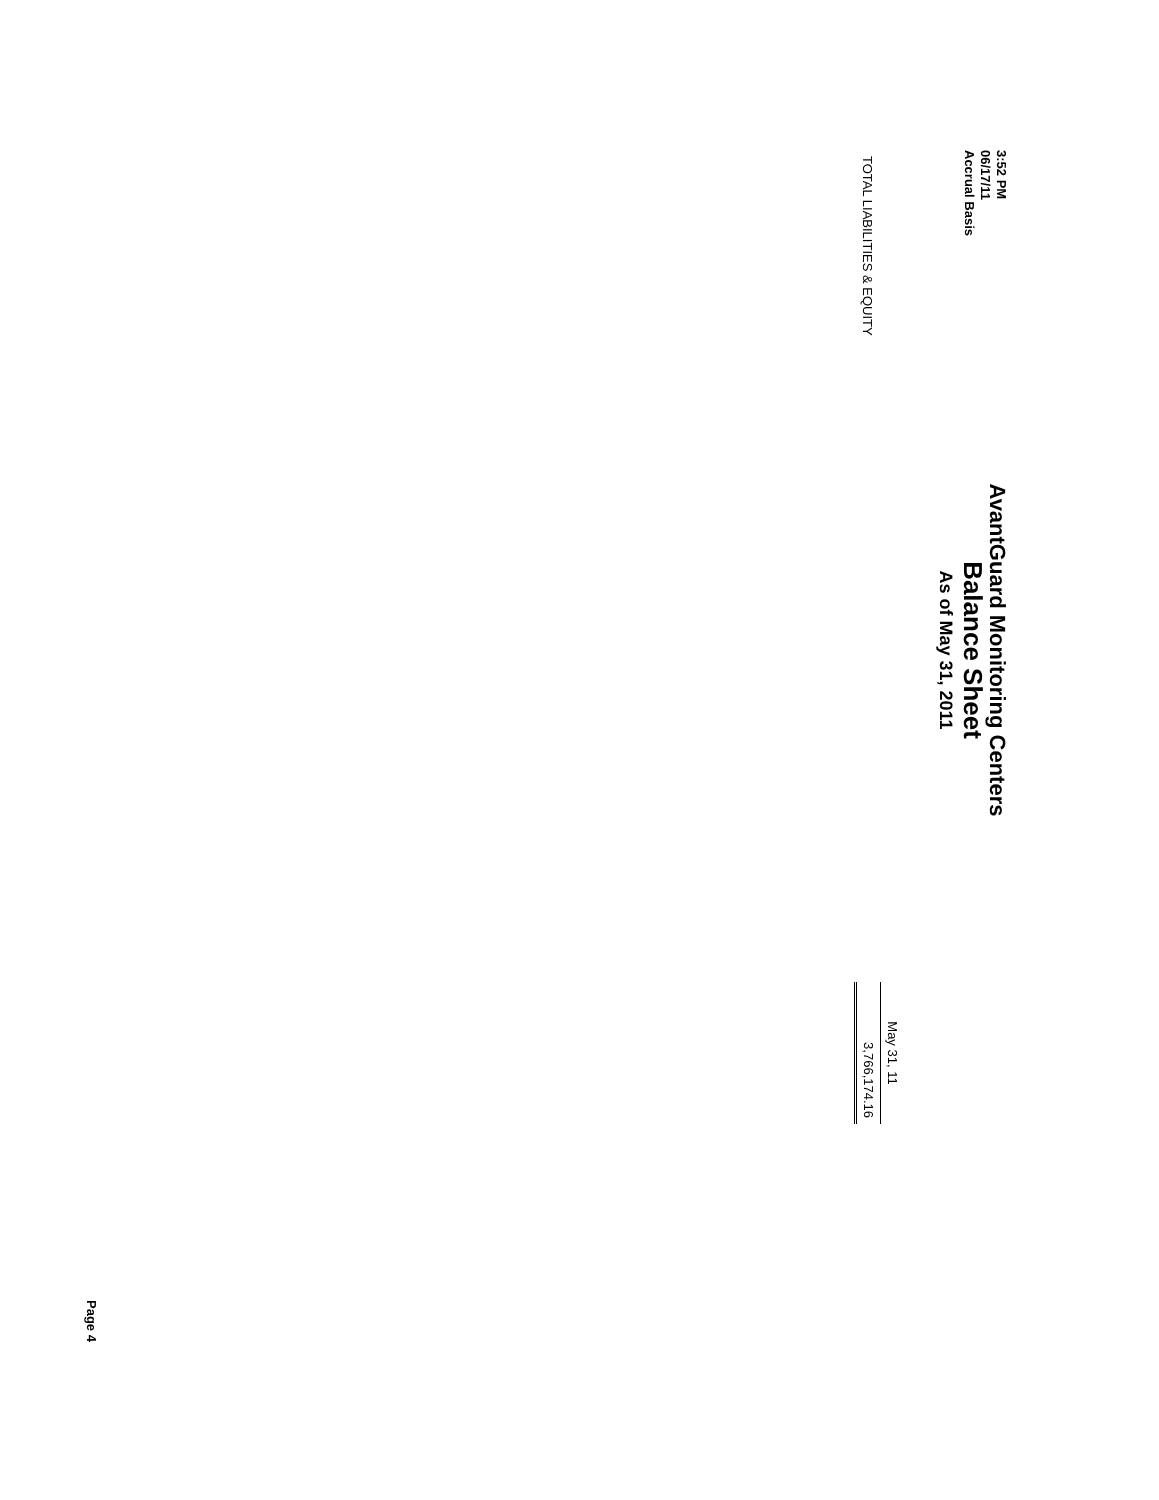3:52 PM
06/17/11
Accrual Basis
AvantGuard Monitoring Centers
Balance Sheet
As of May 31, 2011
| | May 31, 11 |
| --- | --- |
| TOTAL LIABILITIES & EQUITY | 3,766,174.16 |
Page 4